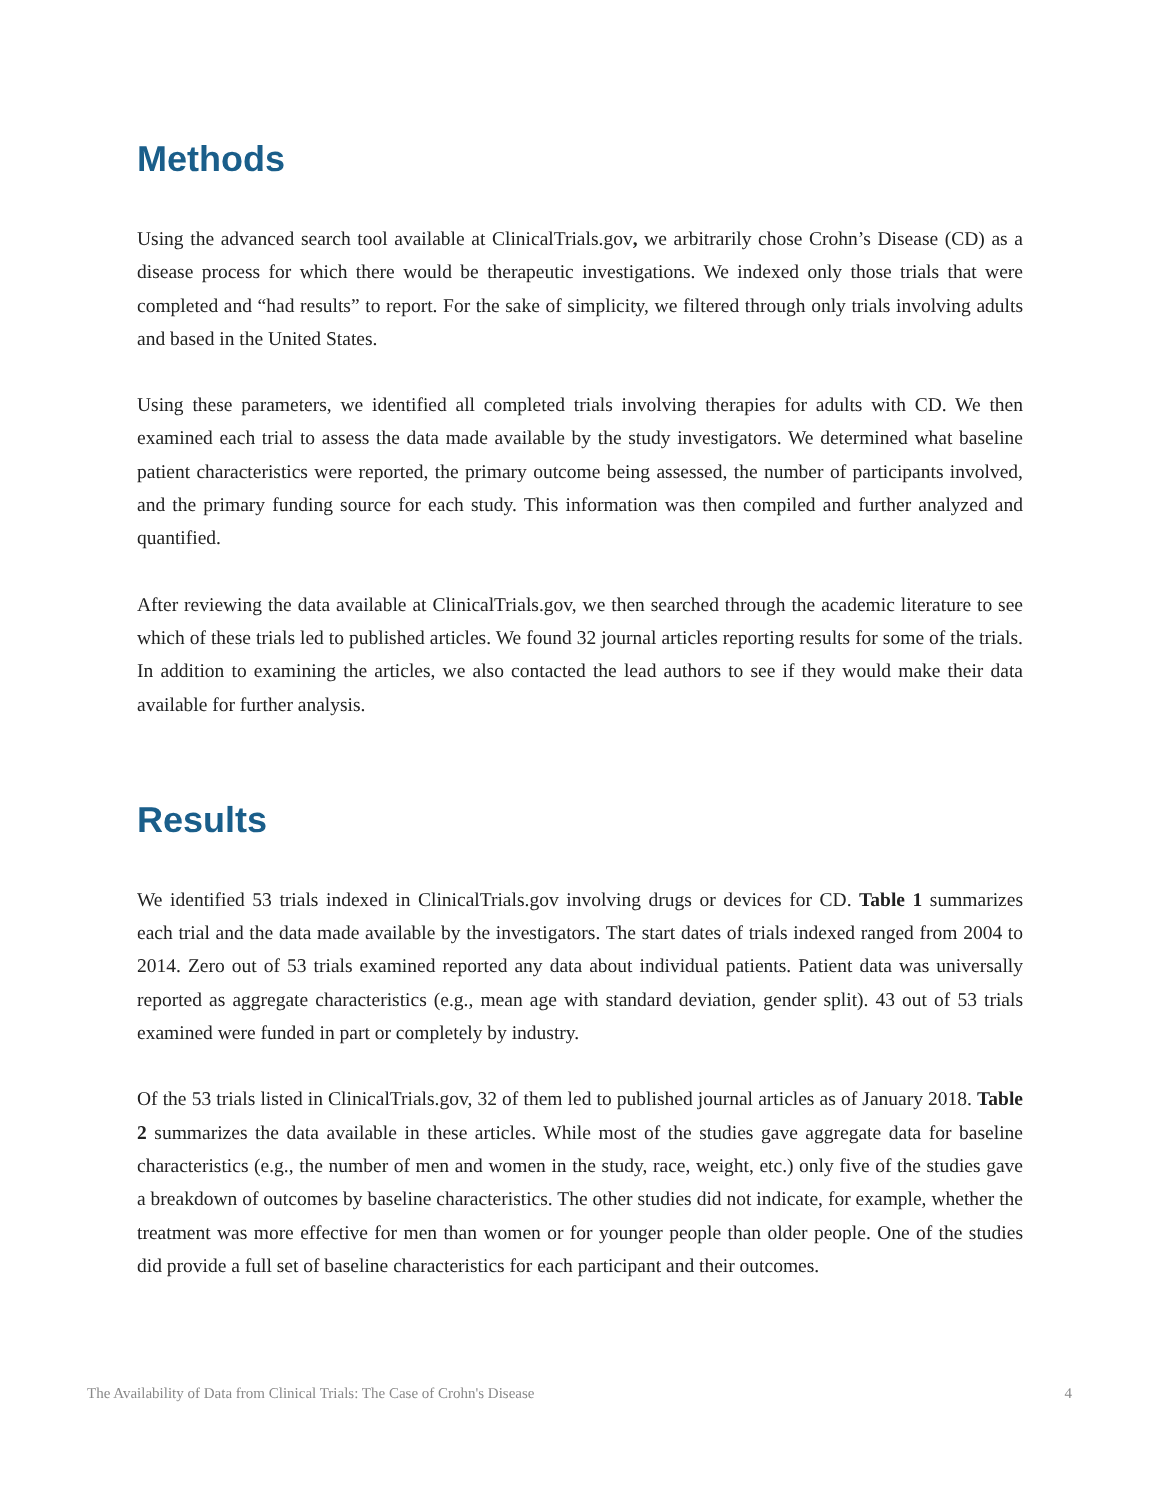Methods
Using the advanced search tool available at ClinicalTrials.gov, we arbitrarily chose Crohn’s Disease (CD) as a disease process for which there would be therapeutic investigations. We indexed only those trials that were completed and “had results” to report. For the sake of simplicity, we filtered through only trials involving adults and based in the United States.
Using these parameters, we identified all completed trials involving therapies for adults with CD. We then examined each trial to assess the data made available by the study investigators. We determined what baseline patient characteristics were reported, the primary outcome being assessed, the number of participants involved, and the primary funding source for each study. This information was then compiled and further analyzed and quantified.
After reviewing the data available at ClinicalTrials.gov, we then searched through the academic literature to see which of these trials led to published articles. We found 32 journal articles reporting results for some of the trials. In addition to examining the articles, we also contacted the lead authors to see if they would make their data available for further analysis.
Results
We identified 53 trials indexed in ClinicalTrials.gov involving drugs or devices for CD. Table 1 summarizes each trial and the data made available by the investigators. The start dates of trials indexed ranged from 2004 to 2014. Zero out of 53 trials examined reported any data about individual patients. Patient data was universally reported as aggregate characteristics (e.g., mean age with standard deviation, gender split). 43 out of 53 trials examined were funded in part or completely by industry.
Of the 53 trials listed in ClinicalTrials.gov, 32 of them led to published journal articles as of January 2018. Table 2 summarizes the data available in these articles. While most of the studies gave aggregate data for baseline characteristics (e.g., the number of men and women in the study, race, weight, etc.) only five of the studies gave a breakdown of outcomes by baseline characteristics. The other studies did not indicate, for example, whether the treatment was more effective for men than women or for younger people than older people. One of the studies did provide a full set of baseline characteristics for each participant and their outcomes.
The Availability of Data from Clinical Trials: The Case of Crohn's Disease 4